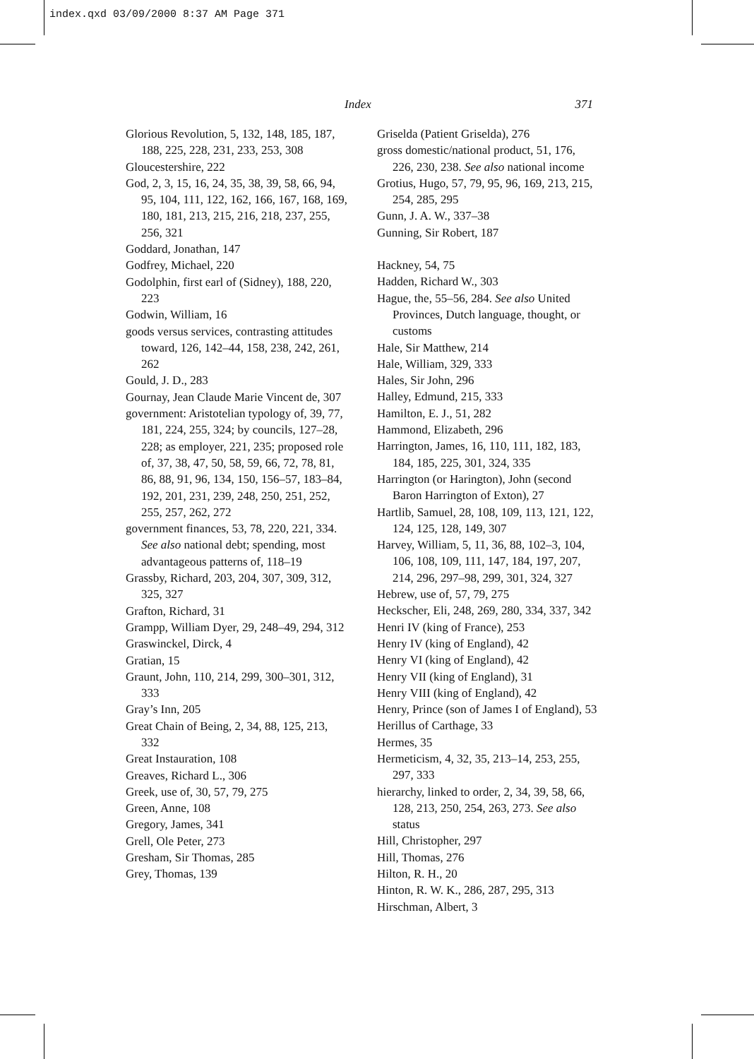index.qxd 03/09/2000 8:37 AM Page 371
Index 371
Glorious Revolution, 5, 132, 148, 185, 187, 188, 225, 228, 231, 233, 253, 308
Gloucestershire, 222
God, 2, 3, 15, 16, 24, 35, 38, 39, 58, 66, 94, 95, 104, 111, 122, 162, 166, 167, 168, 169, 180, 181, 213, 215, 216, 218, 237, 255, 256, 321
Goddard, Jonathan, 147
Godfrey, Michael, 220
Godolphin, first earl of (Sidney), 188, 220, 223
Godwin, William, 16
goods versus services, contrasting attitudes toward, 126, 142–44, 158, 238, 242, 261, 262
Gould, J. D., 283
Gournay, Jean Claude Marie Vincent de, 307
government: Aristotelian typology of, 39, 77, 181, 224, 255, 324; by councils, 127–28, 228; as employer, 221, 235; proposed role of, 37, 38, 47, 50, 58, 59, 66, 72, 78, 81, 86, 88, 91, 96, 134, 150, 156–57, 183–84, 192, 201, 231, 239, 248, 250, 251, 252, 255, 257, 262, 272
government finances, 53, 78, 220, 221, 334. See also national debt; spending, most advantageous patterns of, 118–19
Grassby, Richard, 203, 204, 307, 309, 312, 325, 327
Grafton, Richard, 31
Grampp, William Dyer, 29, 248–49, 294, 312
Graswinckel, Dirck, 4
Gratian, 15
Graunt, John, 110, 214, 299, 300–301, 312, 333
Gray’s Inn, 205
Great Chain of Being, 2, 34, 88, 125, 213, 332
Great Instauration, 108
Greaves, Richard L., 306
Greek, use of, 30, 57, 79, 275
Green, Anne, 108
Gregory, James, 341
Grell, Ole Peter, 273
Gresham, Sir Thomas, 285
Grey, Thomas, 139
Griselda (Patient Griselda), 276
gross domestic/national product, 51, 176, 226, 230, 238. See also national income
Grotius, Hugo, 57, 79, 95, 96, 169, 213, 215, 254, 285, 295
Gunn, J. A. W., 337–38
Gunning, Sir Robert, 187
Hackney, 54, 75
Hadden, Richard W., 303
Hague, the, 55–56, 284. See also United Provinces, Dutch language, thought, or customs
Hale, Sir Matthew, 214
Hale, William, 329, 333
Hales, Sir John, 296
Halley, Edmund, 215, 333
Hamilton, E. J., 51, 282
Hammond, Elizabeth, 296
Harrington, James, 16, 110, 111, 182, 183, 184, 185, 225, 301, 324, 335
Harrington (or Harington), John (second Baron Harrington of Exton), 27
Hartlib, Samuel, 28, 108, 109, 113, 121, 122, 124, 125, 128, 149, 307
Harvey, William, 5, 11, 36, 88, 102–3, 104, 106, 108, 109, 111, 147, 184, 197, 207, 214, 296, 297–98, 299, 301, 324, 327
Hebrew, use of, 57, 79, 275
Heckscher, Eli, 248, 269, 280, 334, 337, 342
Henri IV (king of France), 253
Henry IV (king of England), 42
Henry VI (king of England), 42
Henry VII (king of England), 31
Henry VIII (king of England), 42
Henry, Prince (son of James I of England), 53
Herillus of Carthage, 33
Hermes, 35
Hermeticism, 4, 32, 35, 213–14, 253, 255, 297, 333
hierarchy, linked to order, 2, 34, 39, 58, 66, 128, 213, 250, 254, 263, 273. See also status
Hill, Christopher, 297
Hill, Thomas, 276
Hilton, R. H., 20
Hinton, R. W. K., 286, 287, 295, 313
Hirschman, Albert, 3